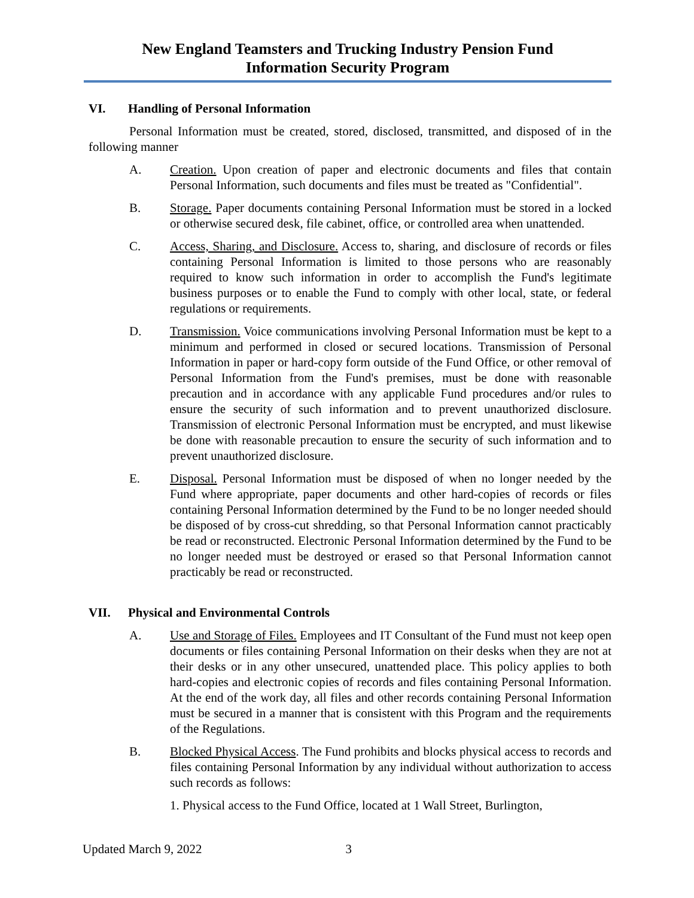New England Teamsters and Trucking Industry Pension Fund
Information Security Program
VI. Handling of Personal Information
Personal Information must be created, stored, disclosed, transmitted, and disposed of in the following manner
A. Creation. Upon creation of paper and electronic documents and files that contain Personal Information, such documents and files must be treated as "Confidential".
B. Storage. Paper documents containing Personal Information must be stored in a locked or otherwise secured desk, file cabinet, office, or controlled area when unattended.
C. Access, Sharing, and Disclosure. Access to, sharing, and disclosure of records or files containing Personal Information is limited to those persons who are reasonably required to know such information in order to accomplish the Fund's legitimate business purposes or to enable the Fund to comply with other local, state, or federal regulations or requirements.
D. Transmission. Voice communications involving Personal Information must be kept to a minimum and performed in closed or secured locations. Transmission of Personal Information in paper or hard-copy form outside of the Fund Office, or other removal of Personal Information from the Fund's premises, must be done with reasonable precaution and in accordance with any applicable Fund procedures and/or rules to ensure the security of such information and to prevent unauthorized disclosure. Transmission of electronic Personal Information must be encrypted, and must likewise be done with reasonable precaution to ensure the security of such information and to prevent unauthorized disclosure.
E. Disposal. Personal Information must be disposed of when no longer needed by the Fund where appropriate, paper documents and other hard-copies of records or files containing Personal Information determined by the Fund to be no longer needed should be disposed of by cross-cut shredding, so that Personal Information cannot practicably be read or reconstructed. Electronic Personal Information determined by the Fund to be no longer needed must be destroyed or erased so that Personal Information cannot practicably be read or reconstructed.
VII. Physical and Environmental Controls
A. Use and Storage of Files. Employees and IT Consultant of the Fund must not keep open documents or files containing Personal Information on their desks when they are not at their desks or in any other unsecured, unattended place. This policy applies to both hard-copies and electronic copies of records and files containing Personal Information. At the end of the work day, all files and other records containing Personal Information must be secured in a manner that is consistent with this Program and the requirements of the Regulations.
B. Blocked Physical Access. The Fund prohibits and blocks physical access to records and files containing Personal Information by any individual without authorization to access such records as follows:
1. Physical access to the Fund Office, located at 1 Wall Street, Burlington,
Updated March 9, 2022 3